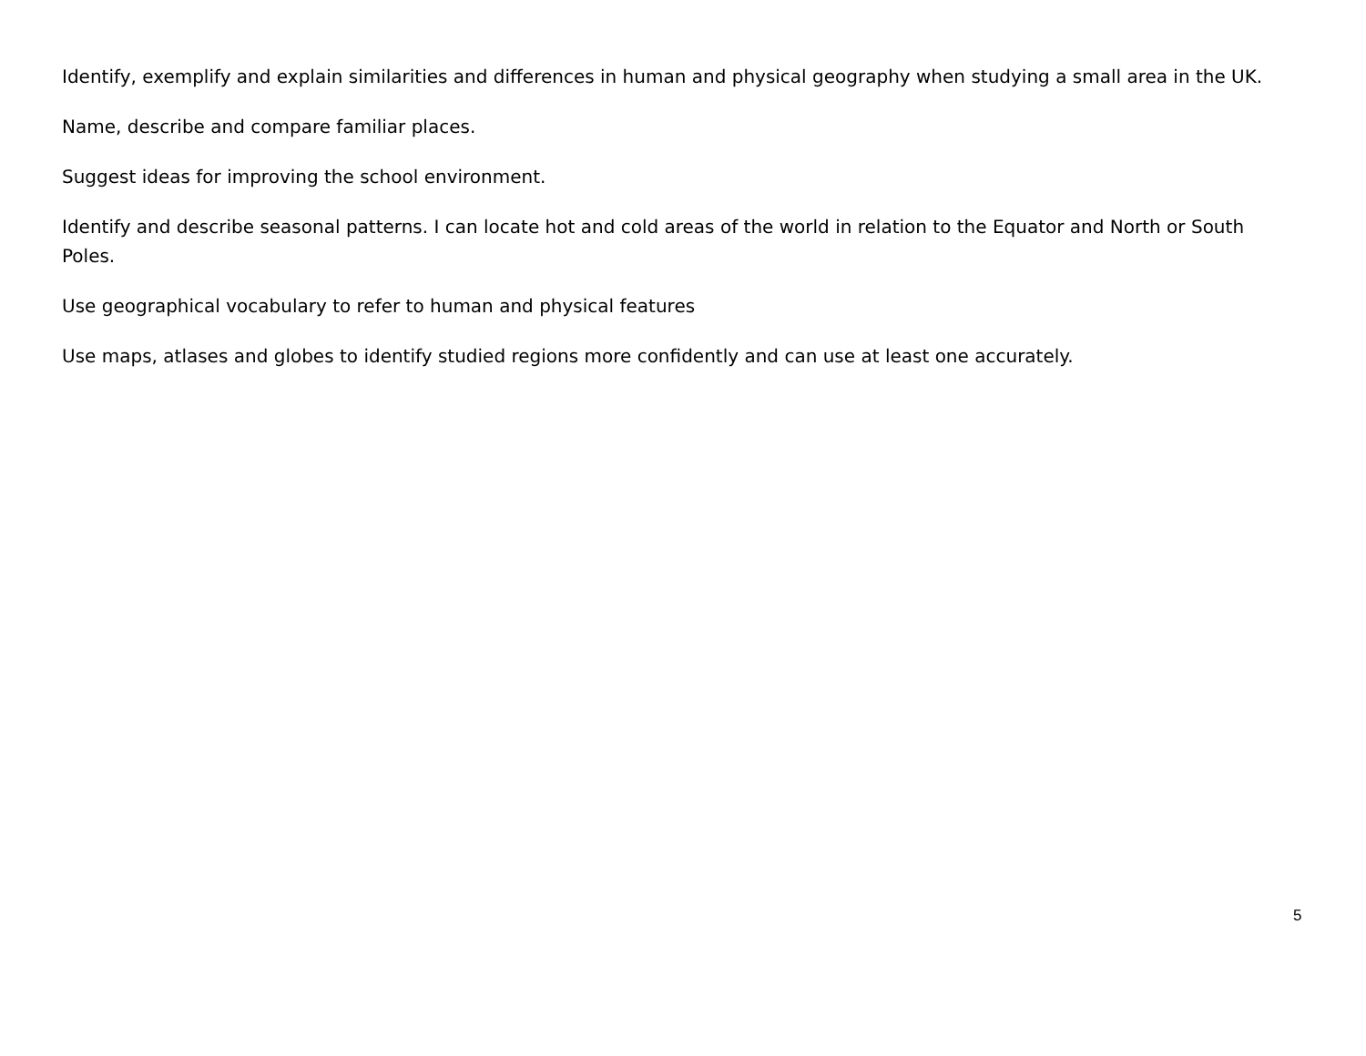Identify, exemplify and explain similarities and differences in human and physical geography when studying a small area in the UK.
Name, describe and compare familiar places.
Suggest ideas for improving the school environment.
Identify and describe seasonal patterns. I can locate hot and cold areas of the world in relation to the Equator and North or South Poles.
Use geographical vocabulary to refer to human and physical features
Use maps, atlases and globes to identify studied regions more confidently and can use at least one accurately.
5